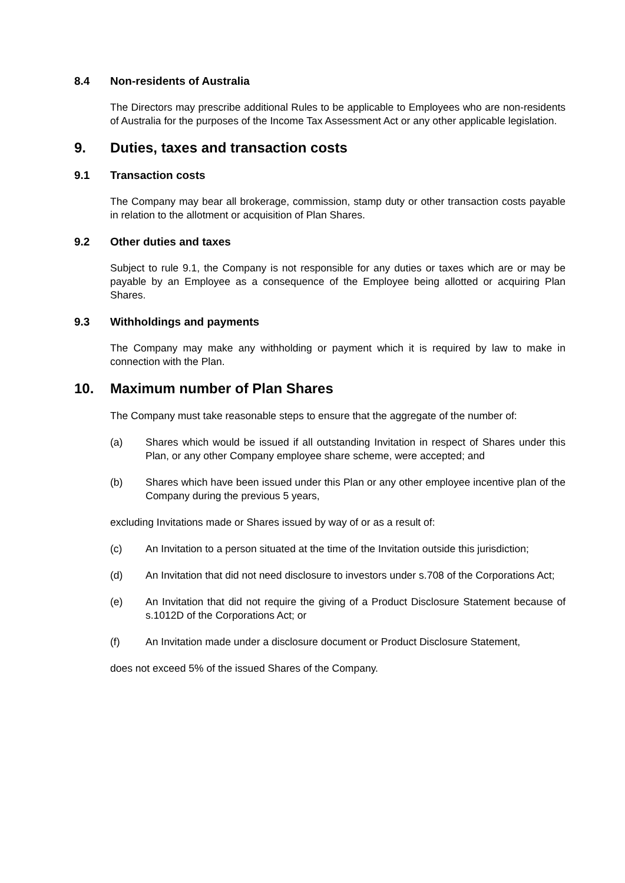8.4 Non-residents of Australia
The Directors may prescribe additional Rules to be applicable to Employees who are non-residents of Australia for the purposes of the Income Tax Assessment Act or any other applicable legislation.
9. Duties, taxes and transaction costs
9.1 Transaction costs
The Company may bear all brokerage, commission, stamp duty or other transaction costs payable in relation to the allotment or acquisition of Plan Shares.
9.2 Other duties and taxes
Subject to rule 9.1, the Company is not responsible for any duties or taxes which are or may be payable by an Employee as a consequence of the Employee being allotted or acquiring Plan Shares.
9.3 Withholdings and payments
The Company may make any withholding or payment which it is required by law to make in connection with the Plan.
10. Maximum number of Plan Shares
The Company must take reasonable steps to ensure that the aggregate of the number of:
(a) Shares which would be issued if all outstanding Invitation in respect of Shares under this Plan, or any other Company employee share scheme, were accepted; and
(b) Shares which have been issued under this Plan or any other employee incentive plan of the Company during the previous 5 years,
excluding Invitations made or Shares issued by way of or as a result of:
(c) An Invitation to a person situated at the time of the Invitation outside this jurisdiction;
(d) An Invitation that did not need disclosure to investors under s.708 of the Corporations Act;
(e) An Invitation that did not require the giving of a Product Disclosure Statement because of s.1012D of the Corporations Act; or
(f) An Invitation made under a disclosure document or Product Disclosure Statement,
does not exceed 5% of the issued Shares of the Company.